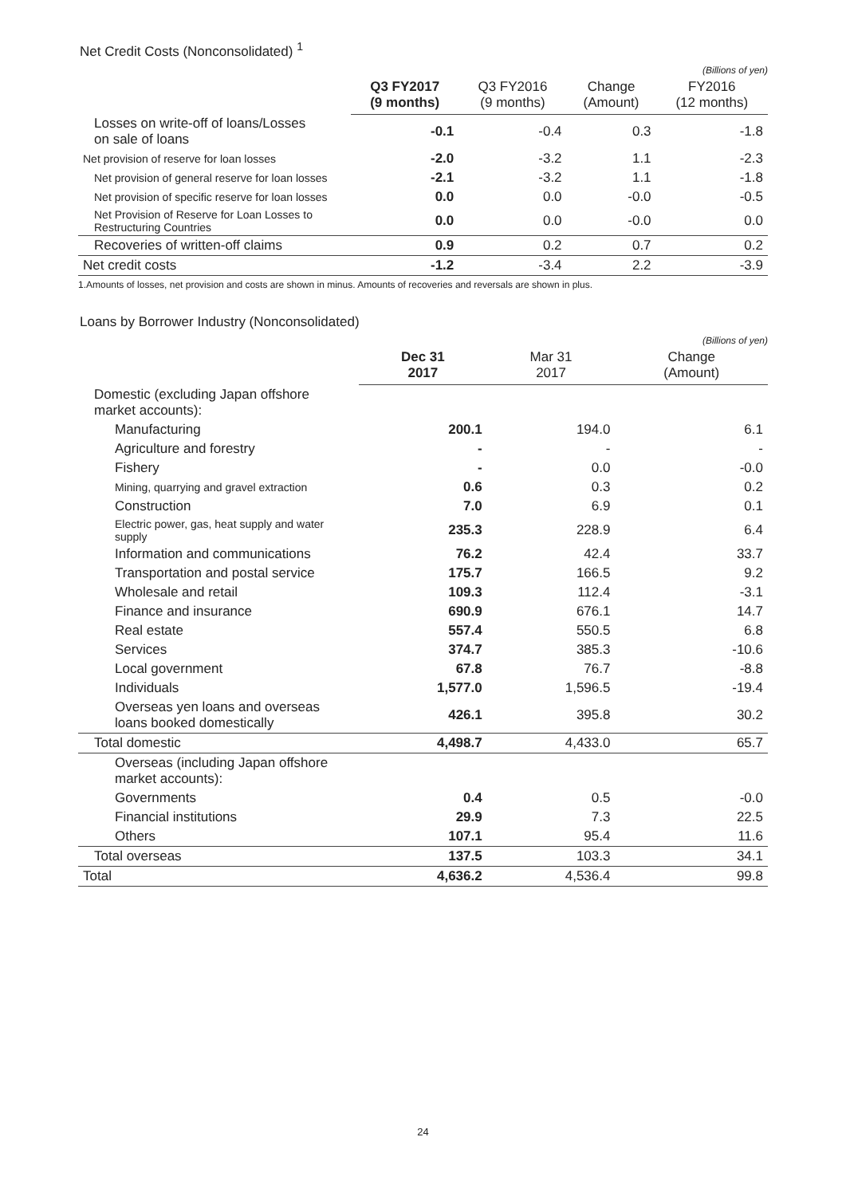Net Credit Costs (Nonconsolidated) <sup>1</sup>
(Billions of yen)
| | Q3 FY2017 (9 months) | Q3 FY2016 (9 months) | Change (Amount) | FY2016 (12 months) |
| --- | --- | --- | --- | --- |
| Losses on write-off of loans/Losses on sale of loans | -0.1 | -0.4 | 0.3 | -1.8 |
| Net provision of reserve for loan losses | -2.0 | -3.2 | 1.1 | -2.3 |
| Net provision of general reserve for loan losses | -2.1 | -3.2 | 1.1 | -1.8 |
| Net provision of specific reserve for loan losses | 0.0 | 0.0 | -0.0 | -0.5 |
| Net Provision of Reserve for Loan Losses to Restructuring Countries | 0.0 | 0.0 | -0.0 | 0.0 |
| Recoveries of written-off claims | 0.9 | 0.2 | 0.7 | 0.2 |
| Net credit costs | -1.2 | -3.4 | 2.2 | -3.9 |
1.Amounts of losses, net provision and costs are shown in minus. Amounts of recoveries and reversals are shown in plus.
Loans by Borrower Industry (Nonconsolidated)
(Billions of yen)
| | Dec 31 2017 | Mar 31 2017 | Change (Amount) |
| --- | --- | --- | --- |
| Domestic (excluding Japan offshore market accounts): | | | |
| Manufacturing | 200.1 | 194.0 | 6.1 |
| Agriculture and forestry | - | - | - |
| Fishery | - | 0.0 | -0.0 |
| Mining, quarrying and gravel extraction | 0.6 | 0.3 | 0.2 |
| Construction | 7.0 | 6.9 | 0.1 |
| Electric power, gas, heat supply and water supply | 235.3 | 228.9 | 6.4 |
| Information and communications | 76.2 | 42.4 | 33.7 |
| Transportation and postal service | 175.7 | 166.5 | 9.2 |
| Wholesale and retail | 109.3 | 112.4 | -3.1 |
| Finance and insurance | 690.9 | 676.1 | 14.7 |
| Real estate | 557.4 | 550.5 | 6.8 |
| Services | 374.7 | 385.3 | -10.6 |
| Local government | 67.8 | 76.7 | -8.8 |
| Individuals | 1,577.0 | 1,596.5 | -19.4 |
| Overseas yen loans and overseas loans booked domestically | 426.1 | 395.8 | 30.2 |
| Total domestic | 4,498.7 | 4,433.0 | 65.7 |
| Overseas (including Japan offshore market accounts): | | | |
| Governments | 0.4 | 0.5 | -0.0 |
| Financial institutions | 29.9 | 7.3 | 22.5 |
| Others | 107.1 | 95.4 | 11.6 |
| Total overseas | 137.5 | 103.3 | 34.1 |
| Total | 4,636.2 | 4,536.4 | 99.8 |
24